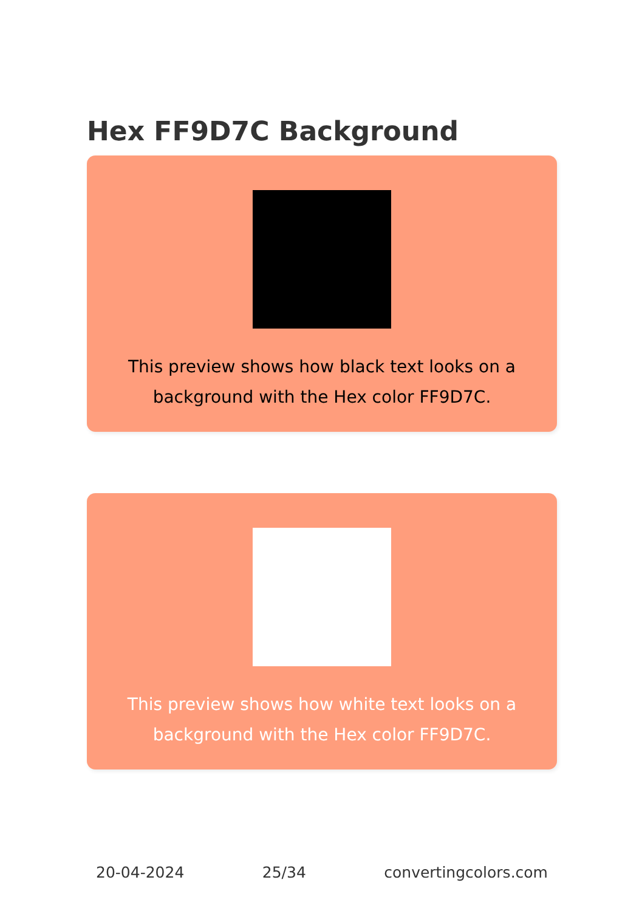Hex FF9D7C Background
This preview shows how black text looks on a background with the Hex color FF9D7C.
This preview shows how white text looks on a background with the Hex color FF9D7C.
20-04-2024 25/34 convertingcolors.com